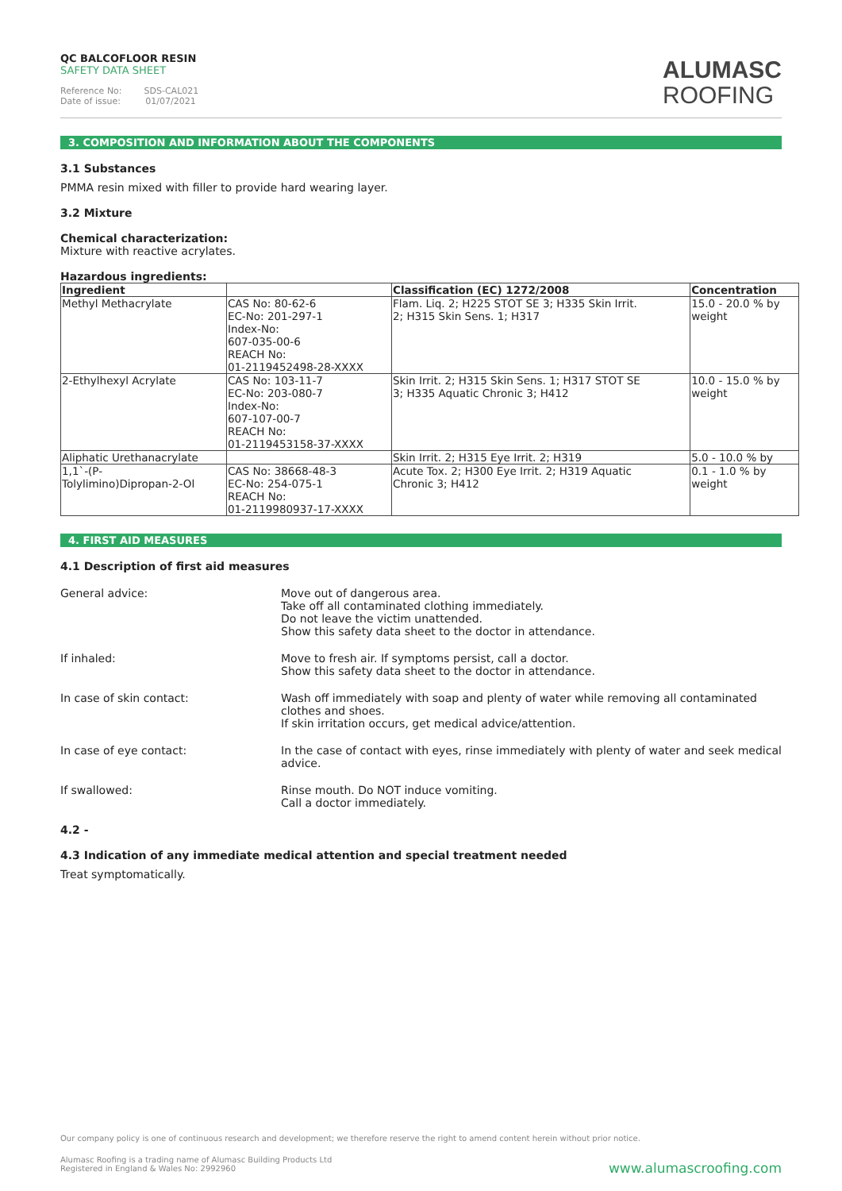QC BALCOFLOOR RESIN
SAFETY DATA SHEET
Reference No: SDS-CAL021
Date of issue: 01/07/2021
ALUMASC
ROOFING
3. COMPOSITION AND INFORMATION ABOUT THE COMPONENTS
3.1 Substances
PMMA resin mixed with filler to provide hard wearing layer.
3.2 Mixture
Chemical characterization:
Mixture with reactive acrylates.
Hazardous ingredients:
| Ingredient | | Classification (EC) 1272/2008 | Concentration |
| --- | --- | --- | --- |
| Methyl Methacrylate | CAS No: 80-62-6 EC-No: 201-297-1 Index-No: 607-035-00-6 REACH No: 01-2119452498-28-XXXX | Flam. Liq. 2; H225 STOT SE 3; H335 Skin Irrit. 2; H315 Skin Sens. 1; H317 | 15.0 - 20.0 % by weight |
| 2-Ethylhexyl Acrylate | CAS No: 103-11-7 EC-No: 203-080-7 Index-No: 607-107-00-7 REACH No: 01-2119453158-37-XXXX | Skin Irrit. 2; H315 Skin Sens. 1; H317 STOT SE 3; H335 Aquatic Chronic 3; H412 | 10.0 - 15.0 % by weight |
| Aliphatic Urethanacrylate | | Skin Irrit. 2; H315 Eye Irrit. 2; H319 | 5.0 - 10.0 % by |
| 1,1`-(P- Tolylimino)Dipropan-2-Ol | CAS No: 38668-48-3 EC-No: 254-075-1 REACH No: 01-2119980937-17-XXXX | Acute Tox. 2; H300 Eye Irrit. 2; H319 Aquatic Chronic 3; H412 | 0.1 - 1.0 % by weight |
4. FIRST AID MEASURES
4.1 Description of first aid measures
General advice: Move out of dangerous area.
Take off all contaminated clothing immediately.
Do not leave the victim unattended.
Show this safety data sheet to the doctor in attendance.
If inhaled: Move to fresh air. If symptoms persist, call a doctor.
Show this safety data sheet to the doctor in attendance.
In case of skin contact: Wash off immediately with soap and plenty of water while removing all contaminated clothes and shoes.
If skin irritation occurs, get medical advice/attention.
In case of eye contact: In the case of contact with eyes, rinse immediately with plenty of water and seek medical advice.
If swallowed: Rinse mouth. Do NOT induce vomiting.
Call a doctor immediately.
4.2 -
4.3 Indication of any immediate medical attention and special treatment needed
Treat symptomatically.
Our company policy is one of continuous research and development; we therefore reserve the right to amend content herein without prior notice.
Alumasc Roofing is a trading name of Alumasc Building Products Ltd
Registered in England & Wales No: 2992960
www.alumascroofing.com